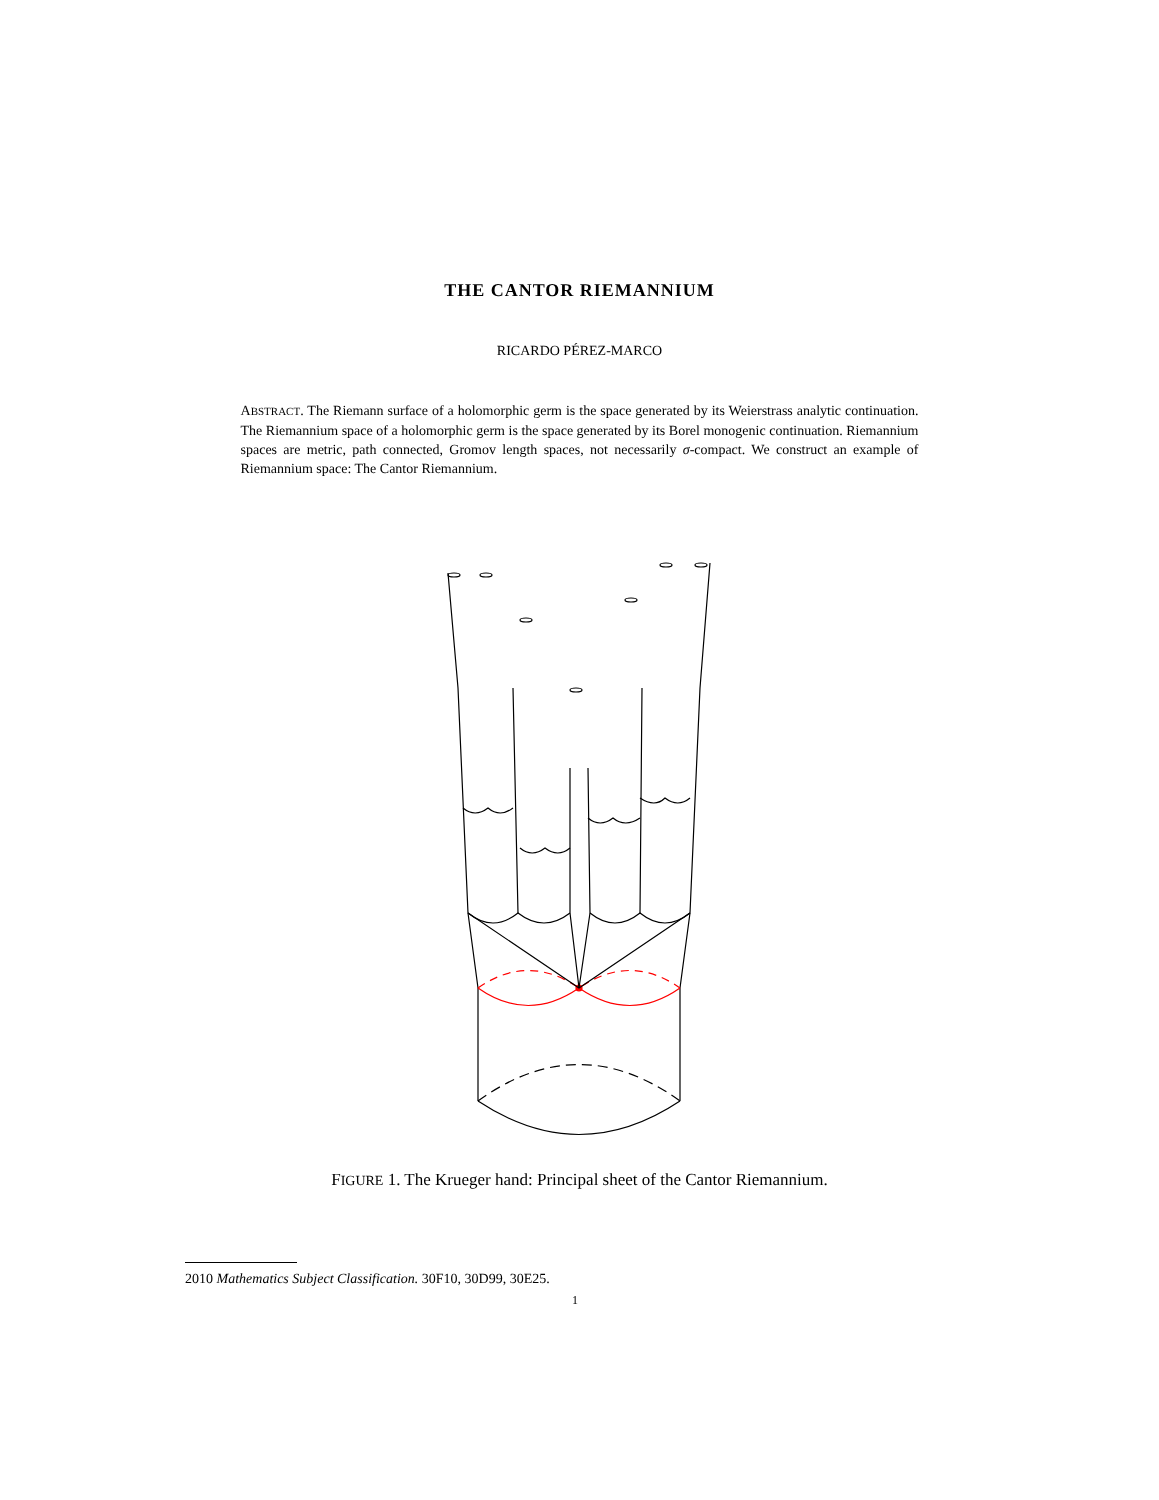THE CANTOR RIEMANNIUM
RICARDO PÉREZ-MARCO
ABSTRACT. The Riemann surface of a holomorphic germ is the space generated by its Weierstrass analytic continuation. The Riemannium space of a holomorphic germ is the space generated by its Borel monogenic continuation. Riemannium spaces are metric, path connected, Gromov length spaces, not necessarily σ-compact. We construct an example of Riemannium space: The Cantor Riemannium.
FIGURE 1. The Krueger hand: Principal sheet of the Cantor Riemannium.
2010 Mathematics Subject Classification. 30F10, 30D99, 30E25.
1